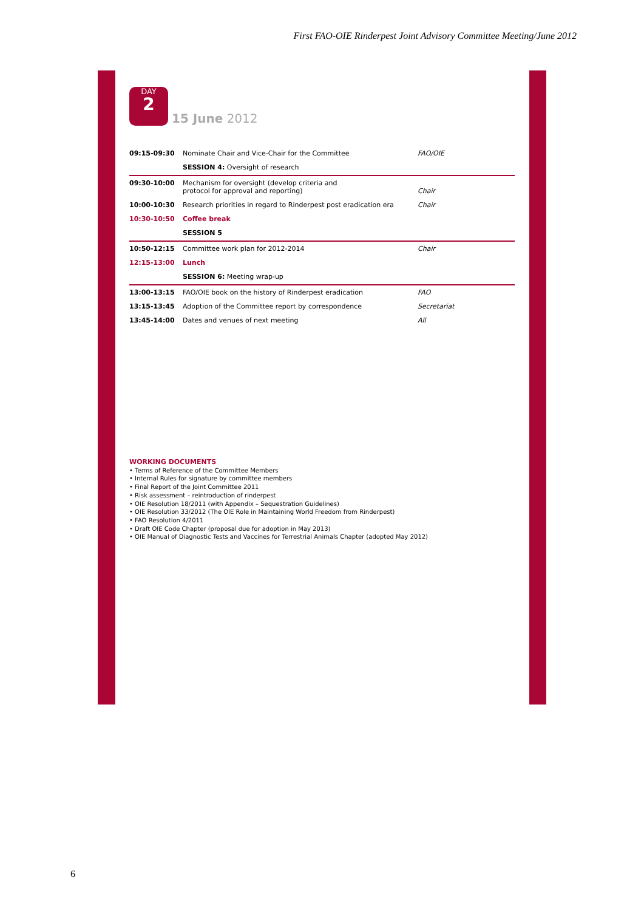First FAO-OIE Rinderpest Joint Advisory Committee Meeting/June 2012
DAY 2 15 June 2012
| 09:15-09:30 | Nominate Chair and Vice-Chair for the Committee | FAO/OIE |
| | SESSION 4: Oversight of research | |
| 09:30-10:00 | Mechanism for oversight (develop criteria and protocol for approval and reporting) | Chair |
| 10:00-10:30 | Research priorities in regard to Rinderpest post eradication era | Chair |
| 10:30-10:50 | Coffee break | |
| | SESSION 5 | |
| 10:50-12:15 | Committee work plan for 2012-2014 | Chair |
| 12:15-13:00 | Lunch | |
| | SESSION 6: Meeting wrap-up | |
| 13:00-13:15 | FAO/OIE book on the history of Rinderpest eradication | FAO |
| 13:15-13:45 | Adoption of the Committee report by correspondence | Secretariat |
| 13:45-14:00 | Dates and venues of next meeting | All |
WORKING DOCUMENTS
• Terms of Reference of the Committee Members
• Internal Rules for signature by committee members
• Final Report of the Joint Committee 2011
• Risk assessment – reintroduction of rinderpest
• OIE Resolution 18/2011 (with Appendix – Sequestration Guidelines)
• OIE Resolution 33/2012 (The OIE Role in Maintaining World Freedom from Rinderpest)
• FAO Resolution 4/2011
• Draft OIE Code Chapter (proposal due for adoption in May 2013)
• OIE Manual of Diagnostic Tests and Vaccines for Terrestrial Animals Chapter (adopted May 2012)
6